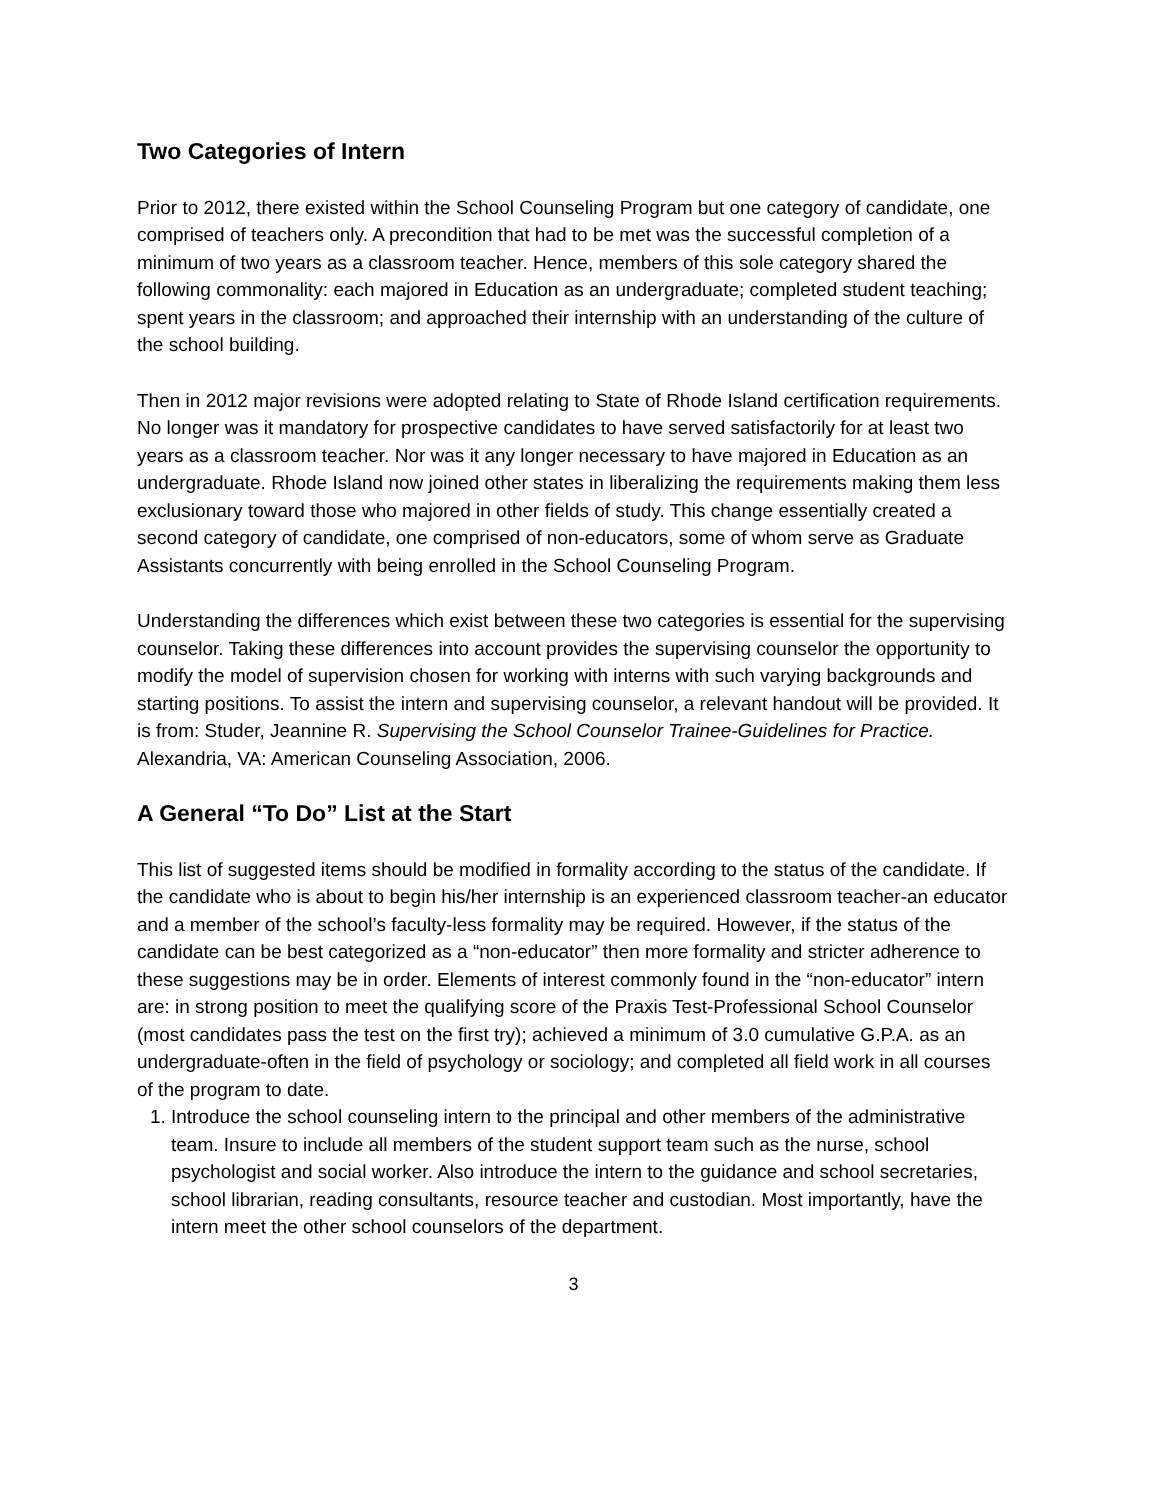Two Categories of Intern
Prior to 2012, there existed within the School Counseling Program but one category of candidate, one comprised of teachers only. A precondition that had to be met was the successful completion of a minimum of two years as a classroom teacher. Hence, members of this sole category shared the following commonality: each majored in Education as an undergraduate; completed student teaching; spent years in the classroom; and approached their internship with an understanding of the culture of the school building.
Then in 2012 major revisions were adopted relating to State of Rhode Island certification requirements. No longer was it mandatory for prospective candidates to have served satisfactorily for at least two years as a classroom teacher. Nor was it any longer necessary to have majored in Education as an undergraduate. Rhode Island now joined other states in liberalizing the requirements making them less exclusionary toward those who majored in other fields of study. This change essentially created a second category of candidate, one comprised of non-educators, some of whom serve as Graduate Assistants concurrently with being enrolled in the School Counseling Program.
Understanding the differences which exist between these two categories is essential for the supervising counselor. Taking these differences into account provides the supervising counselor the opportunity to modify the model of supervision chosen for working with interns with such varying backgrounds and starting positions. To assist the intern and supervising counselor, a relevant handout will be provided. It is from: Studer, Jeannine R. Supervising the School Counselor Trainee-Guidelines for Practice. Alexandria, VA: American Counseling Association, 2006.
A General “To Do” List at the Start
This list of suggested items should be modified in formality according to the status of the candidate. If the candidate who is about to begin his/her internship is an experienced classroom teacher-an educator and a member of the school’s faculty-less formality may be required. However, if the status of the candidate can be best categorized as a “non-educator” then more formality and stricter adherence to these suggestions may be in order. Elements of interest commonly found in the “non-educator” intern are: in strong position to meet the qualifying score of the Praxis Test-Professional School Counselor (most candidates pass the test on the first try); achieved a minimum of 3.0 cumulative G.P.A. as an undergraduate-often in the field of psychology or sociology; and completed all field work in all courses of the program to date.
1. Introduce the school counseling intern to the principal and other members of the administrative team. Insure to include all members of the student support team such as the nurse, school psychologist and social worker. Also introduce the intern to the guidance and school secretaries, school librarian, reading consultants, resource teacher and custodian. Most importantly, have the intern meet the other school counselors of the department.
3